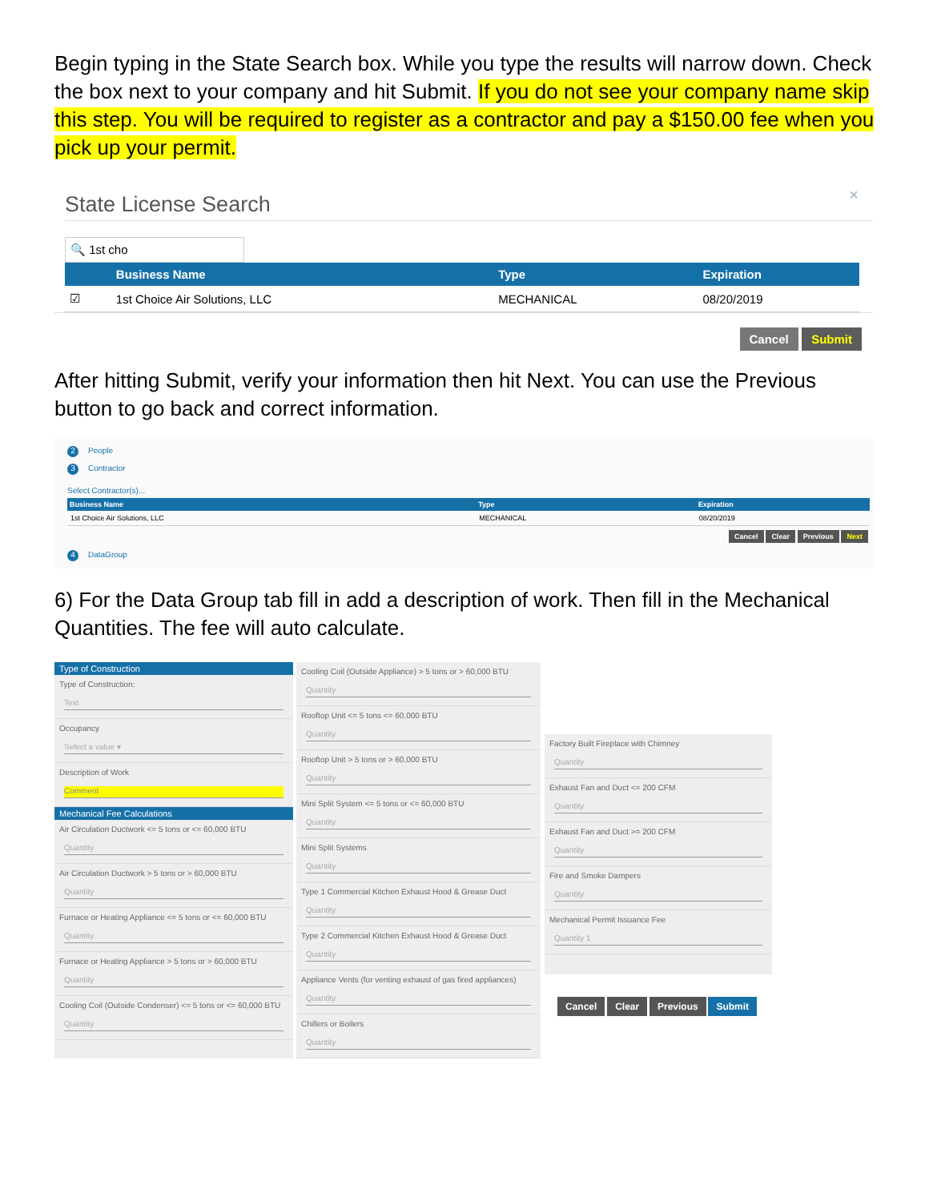Begin typing in the State Search box. While you type the results will narrow down. Check the box next to your company and hit Submit. If you do not see your company name skip this step. You will be required to register as a contractor and pay a $150.00 fee when you pick up your permit.
State License Search ×
🔍 1st cho
| | Business Name | Type | Expiration |
| --- | --- | --- | --- |
| ☑ | 1st Choice Air Solutions, LLC | MECHANICAL | 08/20/2019 |
Cancel Submit
After hitting Submit, verify your information then hit Next. You can use the Previous button to go back and correct information.
2 People
3 Contractor
Select Contractor(s)...
| Business Name | Type | Expiration |
| --- | --- | --- |
| 1st Choice Air Solutions, LLC | MECHANICAL | 08/20/2019 |
Cancel Clear Previous Next
4 DataGroup
6) For the Data Group tab fill in add a description of work. Then fill in the Mechanical Quantities. The fee will auto calculate.
Type of Construction
Type of Construction:
Text
Occupancy
Select a value ▾
Description of Work
Comment
Mechanical Fee Calculations
Air Circulation Ductwork <= 5 tons or <= 60,000 BTU
Quantity
Air Circulation Ductwork > 5 tons or > 60,000 BTU
Quantity
Furnace or Heating Appliance <= 5 tons or <= 60,000 BTU
Quantity
Furnace or Heating Appliance > 5 tons or > 60,000 BTU
Quantity
Cooling Coil (Outside Condenser) <= 5 tons or <= 60,000 BTU
Quantity
Cooling Coil (Outside Appliance) > 5 tons or > 60,000 BTU
Quantity
Rooftop Unit <= 5 tons <= 60,000 BTU
Quantity
Rooftop Unit > 5 tons or > 60,000 BTU
Quantity
Mini Split System <= 5 tons or <= 60,000 BTU
Quantity
Mini Split Systems
Quantity
Type 1 Commercial Kitchen Exhaust Hood & Grease Duct
Quantity
Type 2 Commercial Kitchen Exhaust Hood & Grease Duct
Quantity
Appliance Vents (for venting exhaust of gas fired appliances)
Quantity
Chillers or Boilers
Quantity
Factory Built Fireplace with Chimney
Quantity
Exhaust Fan and Duct <= 200 CFM
Quantity
Exhaust Fan and Duct >= 200 CFM
Quantity
Fire and Smoke Dampers
Quantity
Mechanical Permit Issuance Fee
Quantity 1
Cancel Clear Previous Submit